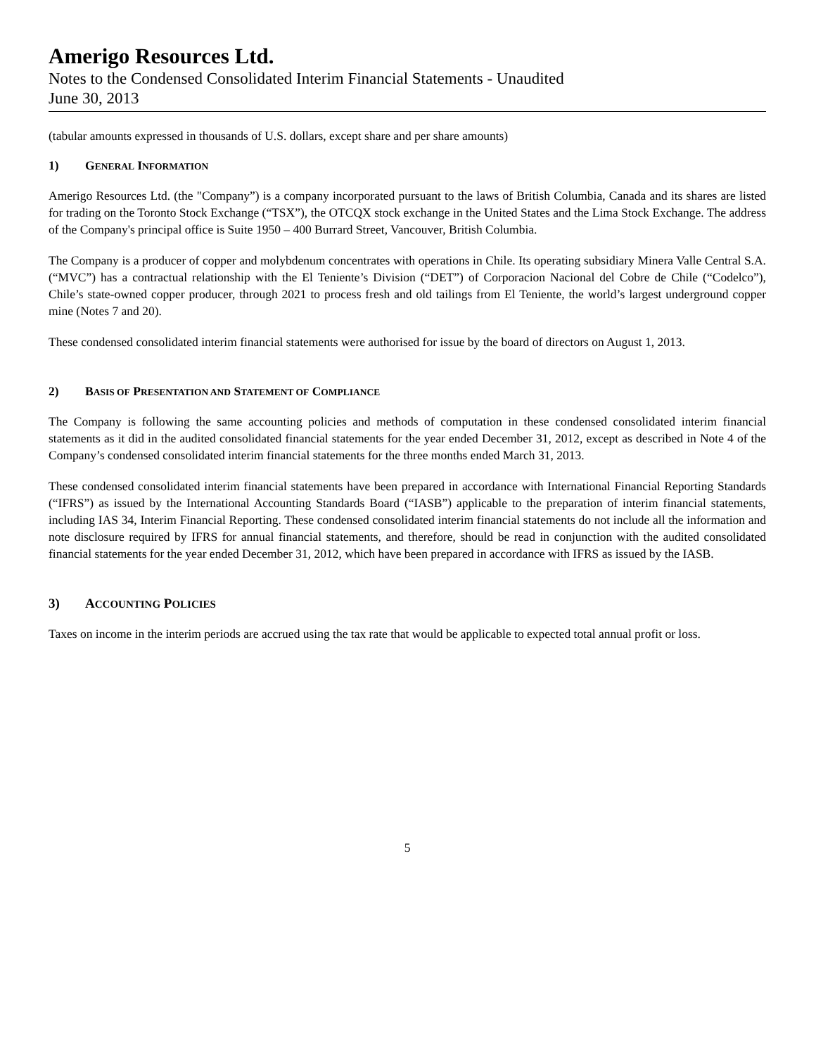Amerigo Resources Ltd.
Notes to the Condensed Consolidated Interim Financial Statements - Unaudited
June 30, 2013
(tabular amounts expressed in thousands of U.S. dollars, except share and per share amounts)
1) GENERAL INFORMATION
Amerigo Resources Ltd. (the "Company”) is a company incorporated pursuant to the laws of British Columbia, Canada and its shares are listed for trading on the Toronto Stock Exchange (“TSX”), the OTCQX stock exchange in the United States and the Lima Stock Exchange. The address of the Company's principal office is Suite 1950 – 400 Burrard Street, Vancouver, British Columbia.
The Company is a producer of copper and molybdenum concentrates with operations in Chile. Its operating subsidiary Minera Valle Central S.A. (“MVC”) has a contractual relationship with the El Teniente’s Division (“DET”) of Corporacion Nacional del Cobre de Chile (“Codelco”), Chile’s state-owned copper producer, through 2021 to process fresh and old tailings from El Teniente, the world’s largest underground copper mine (Notes 7 and 20).
These condensed consolidated interim financial statements were authorised for issue by the board of directors on August 1, 2013.
2) BASIS OF PRESENTATION AND STATEMENT OF COMPLIANCE
The Company is following the same accounting policies and methods of computation in these condensed consolidated interim financial statements as it did in the audited consolidated financial statements for the year ended December 31, 2012, except as described in Note 4 of the Company’s condensed consolidated interim financial statements for the three months ended March 31, 2013.
These condensed consolidated interim financial statements have been prepared in accordance with International Financial Reporting Standards (“IFRS”) as issued by the International Accounting Standards Board (“IASB”) applicable to the preparation of interim financial statements, including IAS 34, Interim Financial Reporting. These condensed consolidated interim financial statements do not include all the information and note disclosure required by IFRS for annual financial statements, and therefore, should be read in conjunction with the audited consolidated financial statements for the year ended December 31, 2012, which have been prepared in accordance with IFRS as issued by the IASB.
3) ACCOUNTING POLICIES
Taxes on income in the interim periods are accrued using the tax rate that would be applicable to expected total annual profit or loss.
5